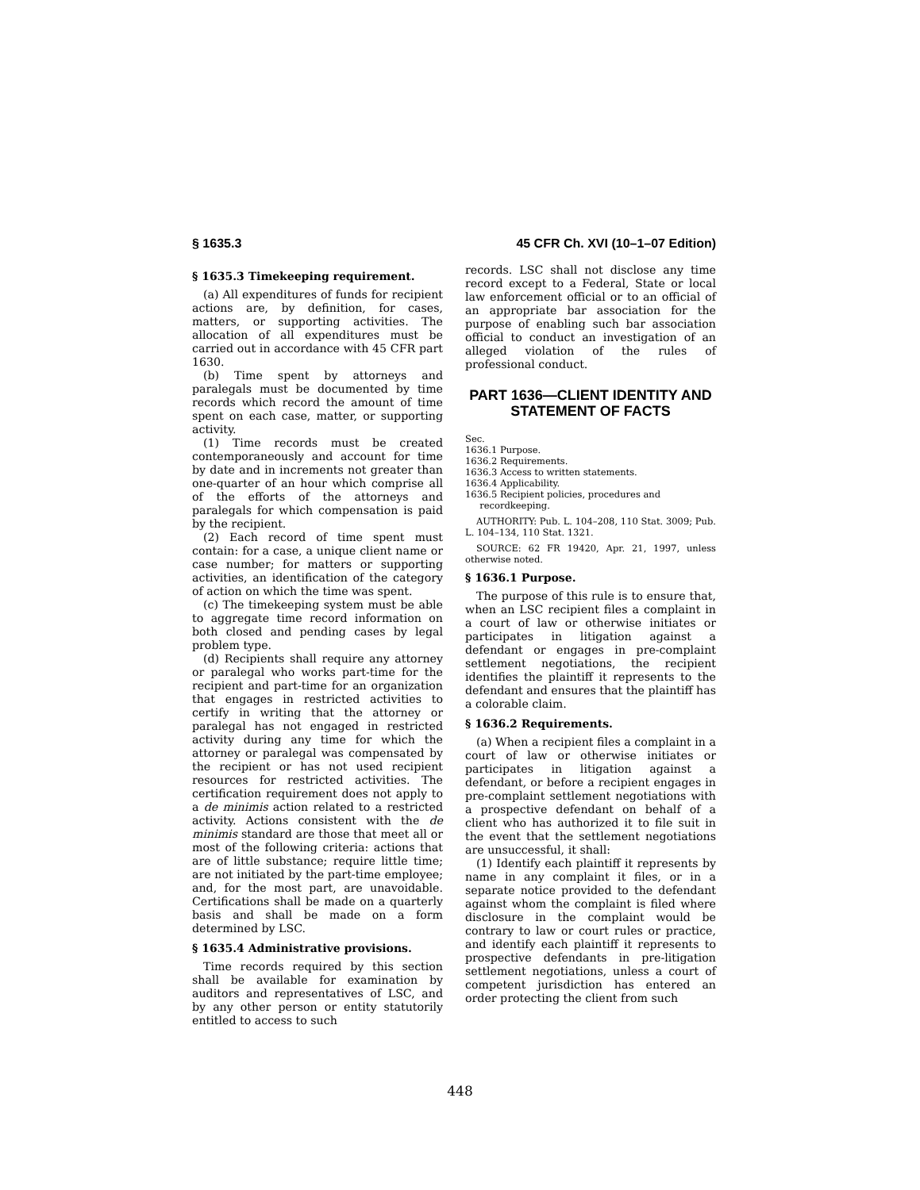§ 1635.3 45 CFR Ch. XVI (10–1–07 Edition)
§ 1635.3 Timekeeping requirement.
(a) All expenditures of funds for recipient actions are, by definition, for cases, matters, or supporting activities. The allocation of all expenditures must be carried out in accordance with 45 CFR part 1630.
(b) Time spent by attorneys and paralegals must be documented by time records which record the amount of time spent on each case, matter, or supporting activity.
(1) Time records must be created contemporaneously and account for time by date and in increments not greater than one-quarter of an hour which comprise all of the efforts of the attorneys and paralegals for which compensation is paid by the recipient.
(2) Each record of time spent must contain: for a case, a unique client name or case number; for matters or supporting activities, an identification of the category of action on which the time was spent.
(c) The timekeeping system must be able to aggregate time record information on both closed and pending cases by legal problem type.
(d) Recipients shall require any attorney or paralegal who works part-time for the recipient and part-time for an organization that engages in restricted activities to certify in writing that the attorney or paralegal has not engaged in restricted activity during any time for which the attorney or paralegal was compensated by the recipient or has not used recipient resources for restricted activities. The certification requirement does not apply to a de minimis action related to a restricted activity. Actions consistent with the de minimis standard are those that meet all or most of the following criteria: actions that are of little substance; require little time; are not initiated by the part-time employee; and, for the most part, are unavoidable. Certifications shall be made on a quarterly basis and shall be made on a form determined by LSC.
§ 1635.4 Administrative provisions.
Time records required by this section shall be available for examination by auditors and representatives of LSC, and by any other person or entity statutorily entitled to access to such
records. LSC shall not disclose any time record except to a Federal, State or local law enforcement official or to an official of an appropriate bar association for the purpose of enabling such bar association official to conduct an investigation of an alleged violation of the rules of professional conduct.
PART 1636—CLIENT IDENTITY AND STATEMENT OF FACTS
Sec.
1636.1 Purpose.
1636.2 Requirements.
1636.3 Access to written statements.
1636.4 Applicability.
1636.5 Recipient policies, procedures and
recordkeeping.
AUTHORITY: Pub. L. 104–208, 110 Stat. 3009; Pub. L. 104–134, 110 Stat. 1321.
SOURCE: 62 FR 19420, Apr. 21, 1997, unless otherwise noted.
§ 1636.1 Purpose.
The purpose of this rule is to ensure that, when an LSC recipient files a complaint in a court of law or otherwise initiates or participates in litigation against a defendant or engages in pre-complaint settlement negotiations, the recipient identifies the plaintiff it represents to the defendant and ensures that the plaintiff has a colorable claim.
§ 1636.2 Requirements.
(a) When a recipient files a complaint in a court of law or otherwise initiates or participates in litigation against a defendant, or before a recipient engages in pre-complaint settlement negotiations with a prospective defendant on behalf of a client who has authorized it to file suit in the event that the settlement negotiations are unsuccessful, it shall:
(1) Identify each plaintiff it represents by name in any complaint it files, or in a separate notice provided to the defendant against whom the complaint is filed where disclosure in the complaint would be contrary to law or court rules or practice, and identify each plaintiff it represents to prospective defendants in pre-litigation settlement negotiations, unless a court of competent jurisdiction has entered an order protecting the client from such
448